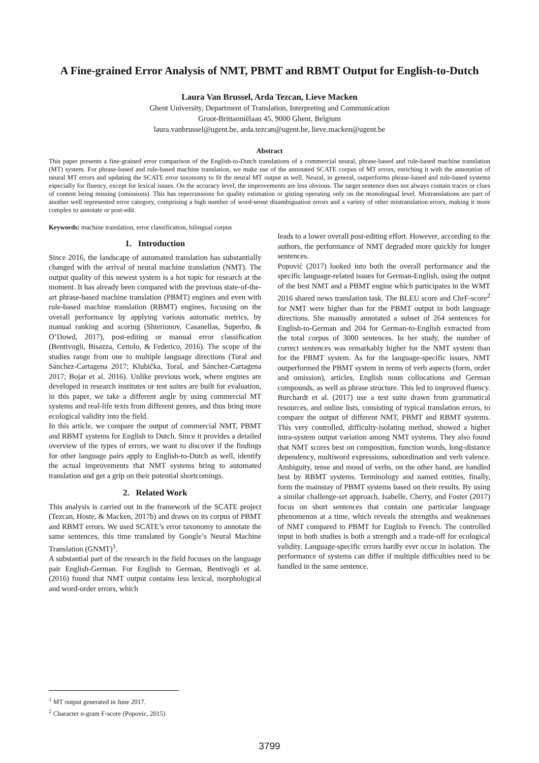A Fine-grained Error Analysis of NMT, PBMT and RBMT Output for English-to-Dutch
Laura Van Brussel, Arda Tezcan, Lieve Macken
Ghent University, Department of Translation, Interpreting and Communication
Groot-Brittanniëlaan 45, 9000 Ghent, Belgium
laura.vanbrussel@ugent.be, arda.tezcan@ugent.be, lieve.macken@ugent.be
Abstract
This paper presents a fine-grained error comparison of the English-to-Dutch translations of a commercial neural, phrase-based and rule-based machine translation (MT) system. For phrase-based and rule-based machine translation, we make use of the annotated SCATE corpus of MT errors, enriching it with the annotation of neural MT errors and updating the SCATE error taxonomy to fit the neural MT output as well. Neural, in general, outperforms phrase-based and rule-based systems especially for fluency, except for lexical issues. On the accuracy level, the improvements are less obvious. The target sentence does not always contain traces or clues of content being missing (omissions). This has repercussions for quality estimation or gisting operating only on the monolingual level. Mistranslations are part of another well represented error category, comprising a high number of word-sense disambiguation errors and a variety of other mistranslation errors, making it more complex to annotate or post-edit.
Keywords: machine translation, error classification, bilingual corpus
1. Introduction
Since 2016, the landscape of automated translation has substantially changed with the arrival of neural machine translation (NMT). The output quality of this newest system is a hot topic for research at the moment. It has already been compared with the previous state-of-the-art phrase-based machine translation (PBMT) engines and even with rule-based machine translation (RBMT) engines, focusing on the overall performance by applying various automatic metrics, by manual ranking and scoring (Shterionov, Casanellas, Superbo, & O’Dowd, 2017), post-editing or manual error classification (Bentivogli, Bisazza, Cettolo, & Federico, 2016). The scope of the studies range from one to multiple language directions (Toral and Sánchez-Cartagena 2017; Klubička, Toral, and Sánchez-Cartagena 2017; Bojar et al. 2016). Unlike previous work, where engines are developed in research institutes or test suites are built for evaluation, in this paper, we take a different angle by using commercial MT systems and real-life texts from different genres, and thus bring more ecological validity into the field.
In this article, we compare the output of commercial NMT, PBMT and RBMT systems for English to Dutch. Since it provides a detailed overview of the types of errors, we want to discover if the findings for other language pairs apply to English-to-Dutch as well, identify the actual improvements that NMT systems bring to automated translation and get a grip on their potential shortcomings.
2. Related Work
This analysis is carried out in the framework of the SCATE project (Tezcan, Hoste, & Macken, 2017b) and draws on its corpus of PBMT and RBMT errors. We used SCATE’s error taxonomy to annotate the same sentences, this time translated by Google’s Neural Machine Translation (GNMT)<sup>1</sup>.
A substantial part of the research in the field focuses on the language pair English-German. For English to German, Bentivogli et al. (2016) found that NMT output contains less lexical, morphological and word-order errors, which
leads to a lower overall post-editing effort. However, according to the authors, the performance of NMT degraded more quickly for longer sentences.
Popović (2017) looked into both the overall performance and the specific language-related issues for German-English, using the output of the best NMT and a PBMT engine which participates in the WMT 2016 shared news translation task. The BLEU score and ChrF-score<sup>2</sup> for NMT were higher than for the PBMT output in both language directions. She manually annotated a subset of 264 sentences for English-to-German and 204 for German-to-English extracted from the total corpus of 3000 sentences. In her study, the number of correct sentences was remarkably higher for the NMT system than for the PBMT system. As for the language-specific issues, NMT outperformed the PBMT system in terms of verb aspects (form, order and omission), articles, English noun collocations and German compounds, as well as phrase structure. This led to improved fluency. Burchardt et al. (2017) use a test suite drawn from grammatical resources, and online lists, consisting of typical translation errors, to compare the output of different NMT, PBMT and RBMT systems. This very controlled, difficulty-isolating method, showed a higher intra-system output variation among NMT systems. They also found that NMT scores best on composition, function words, long-distance dependency, multiword expressions, subordination and verb valence. Ambiguity, tense and mood of verbs, on the other hand, are handled best by RBMT systems. Terminology and named entities, finally, form the mainstay of PBMT systems based on their results. By using a similar challenge-set approach, Isabelle, Cherry, and Foster (2017) focus on short sentences that contain one particular language phenomenon at a time, which reveals the strengths and weaknesses of NMT compared to PBMT for English to French. The controlled input in both studies is both a strength and a trade-off for ecological validity. Language-specific errors hardly ever occur in isolation. The performance of systems can differ if multiple difficulties need to be handled in the same sentence.
<sup>1</sup> MT output generated in June 2017.
<sup>2</sup> Character n-gram F-score (Popovic, 2015)
3799